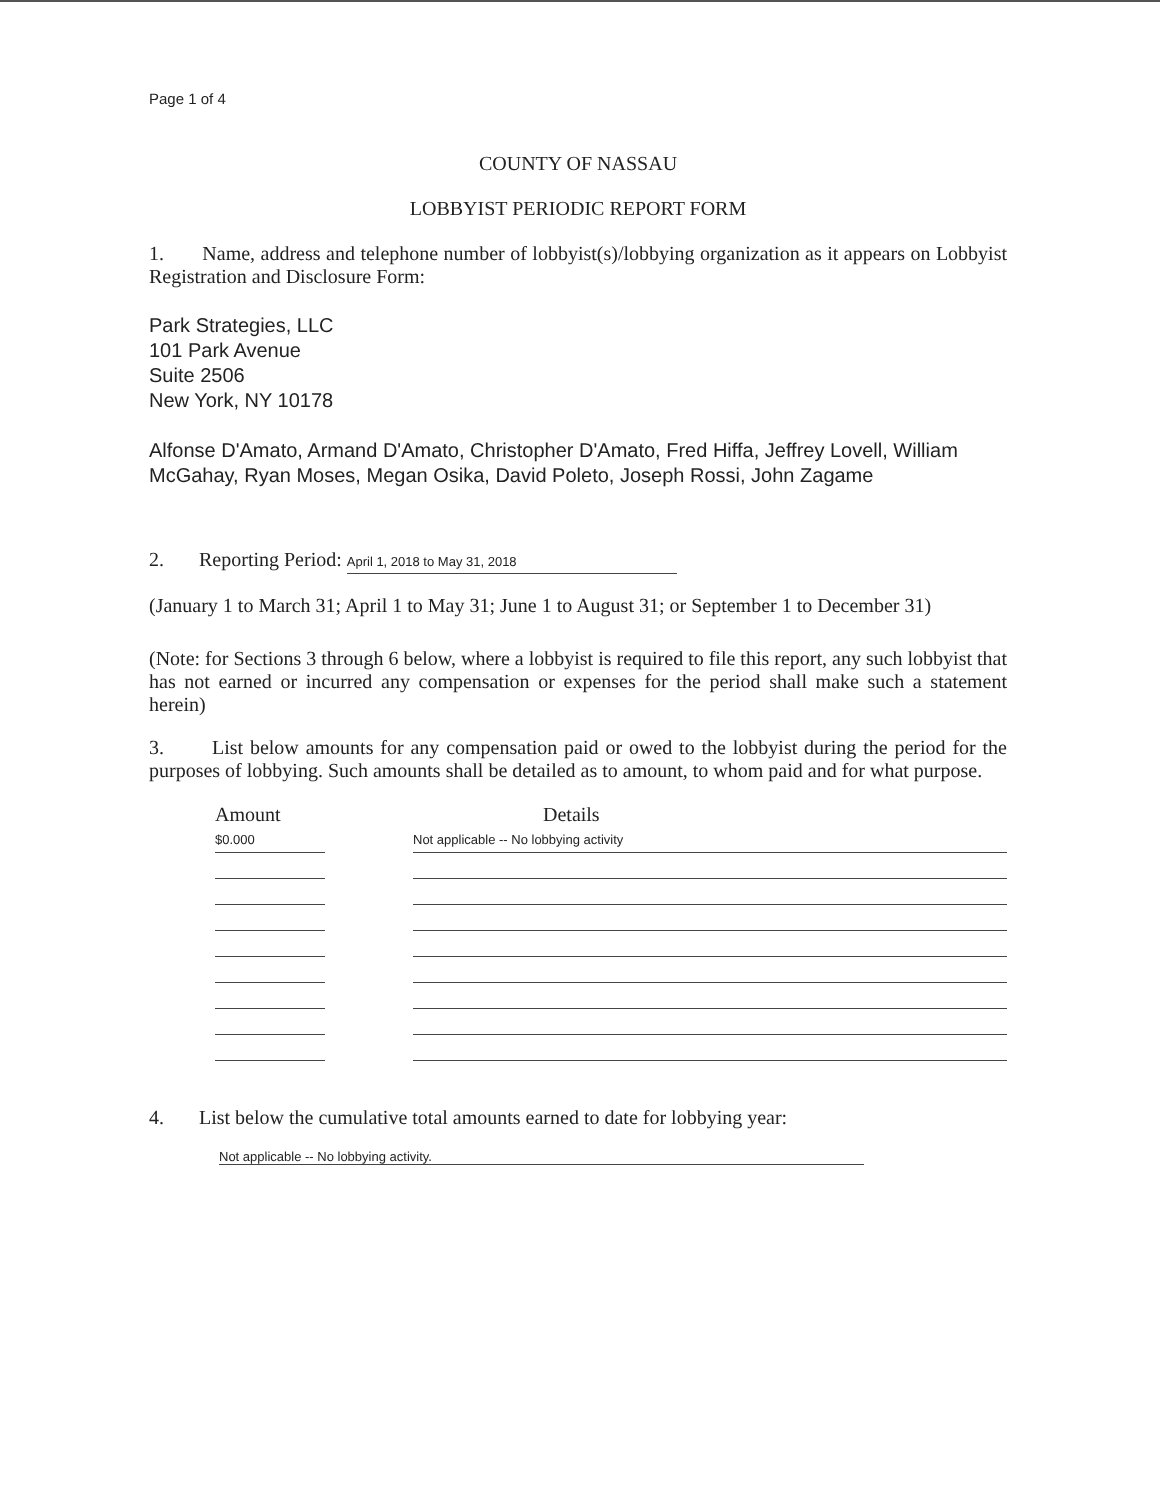Page 1 of 4
COUNTY OF NASSAU
LOBBYIST PERIODIC REPORT FORM
1. Name, address and telephone number of lobbyist(s)/lobbying organization as it appears on Lobbyist Registration and Disclosure Form:
Park Strategies, LLC
101 Park Avenue
Suite 2506
New York, NY 10178
Alfonse D'Amato, Armand D'Amato, Christopher D'Amato, Fred Hiffa, Jeffrey Lovell, William McGahay, Ryan Moses, Megan Osika, David Poleto, Joseph Rossi, John Zagame
2. Reporting Period: April 1, 2018 to May 31, 2018
(January 1 to March 31; April 1 to May 31; June 1 to August 31; or September 1 to December 31)
(Note: for Sections 3 through 6 below, where a lobbyist is required to file this report, any such lobbyist that has not earned or incurred any compensation or expenses for the period shall make such a statement herein)
3. List below amounts for any compensation paid or owed to the lobbyist during the period for the purposes of lobbying. Such amounts shall be detailed as to amount, to whom paid and for what purpose.
| Amount | | Details |
| --- | --- | --- |
| $0.000 | | Not applicable -- No lobbying activity |
4. List below the cumulative total amounts earned to date for lobbying year:
Not applicable -- No lobbying activity.